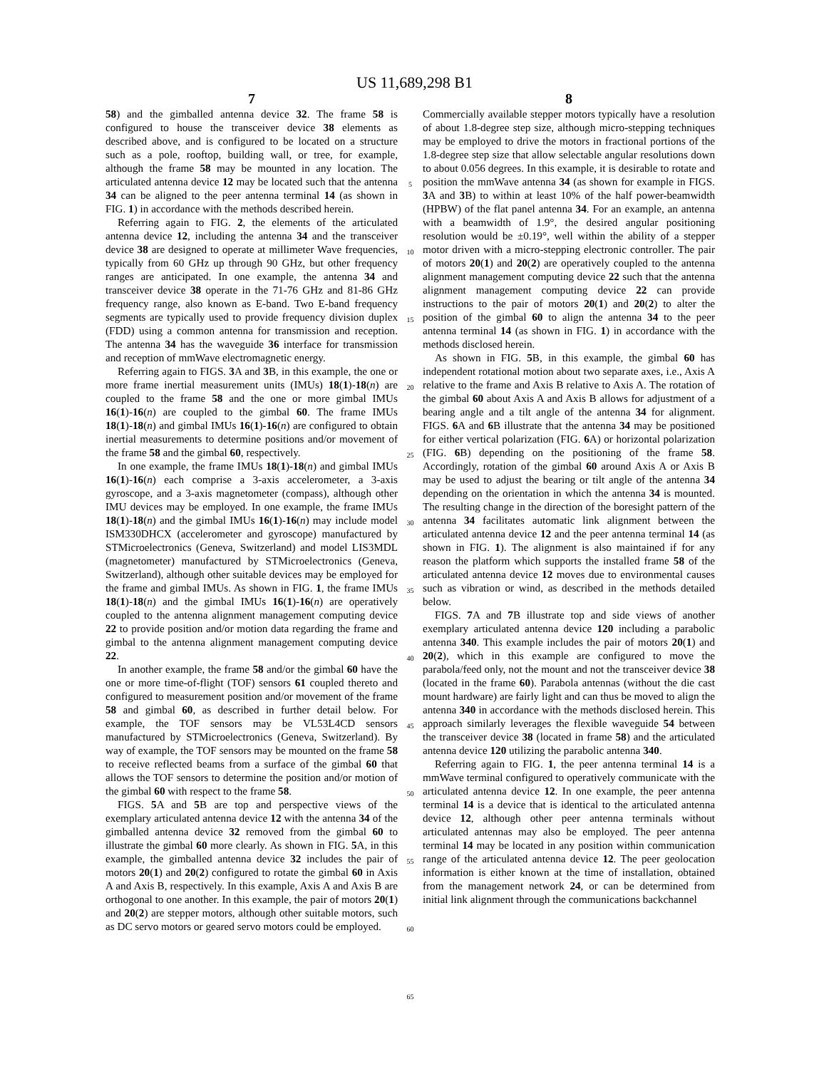US 11,689,298 B1
7
58) and the gimballed antenna device 32. The frame 58 is configured to house the transceiver device 38 elements as described above, and is configured to be located on a structure such as a pole, rooftop, building wall, or tree, for example, although the frame 58 may be mounted in any location. The articulated antenna device 12 may be located such that the antenna 34 can be aligned to the peer antenna terminal 14 (as shown in FIG. 1) in accordance with the methods described herein.
Referring again to FIG. 2, the elements of the articulated antenna device 12, including the antenna 34 and the transceiver device 38 are designed to operate at millimeter Wave frequencies, typically from 60 GHz up through 90 GHz, but other frequency ranges are anticipated. In one example, the antenna 34 and transceiver device 38 operate in the 71-76 GHz and 81-86 GHz frequency range, also known as E-band. Two E-band frequency segments are typically used to provide frequency division duplex (FDD) using a common antenna for transmission and reception. The antenna 34 has the waveguide 36 interface for transmission and reception of mmWave electromagnetic energy.
Referring again to FIGS. 3 A and 3 B, in this example, the one or more frame inertial measurement units (IMUs) 18(1)-18(n) are coupled to the frame 58 and the one or more gimbal IMUs 16(1)-16(n) are coupled to the gimbal 60. The frame IMUs 18(1)-18(n) and gimbal IMUs 16(1)-16(n) are configured to obtain inertial measurements to determine positions and/or movement of the frame 58 and the gimbal 60, respectively.
In one example, the frame IMUs 18(1)-18(n) and gimbal IMUs 16(1)-16(n) each comprise a 3-axis accelerometer, a 3-axis gyroscope, and a 3-axis magnetometer (compass), although other IMU devices may be employed. In one example, the frame IMUs 18(1)-18(n) and the gimbal IMUs 16(1)-16(n) may include model ISM330DHCX (accelerometer and gyroscope) manufactured by STMicroelectronics (Geneva, Switzerland) and model LIS3MDL (magnetometer) manufactured by STMicroelectronics (Geneva, Switzerland), although other suitable devices may be employed for the frame and gimbal IMUs. As shown in FIG. 1, the frame IMUs 18(1)-18(n) and the gimbal IMUs 16(1)-16(n) are operatively coupled to the antenna alignment management computing device 22 to provide position and/or motion data regarding the frame and gimbal to the antenna alignment management computing device 22.
In another example, the frame 58 and/or the gimbal 60 have the one or more time-of-flight (TOF) sensors 61 coupled thereto and configured to measurement position and/or movement of the frame 58 and gimbal 60, as described in further detail below. For example, the TOF sensors may be VL53L4CD sensors manufactured by STMicroelectronics (Geneva, Switzerland). By way of example, the TOF sensors may be mounted on the frame 58 to receive reflected beams from a surface of the gimbal 60 that allows the TOF sensors to determine the position and/or motion of the gimbal 60 with respect to the frame 58.
FIGS. 5 A and 5 B are top and perspective views of the exemplary articulated antenna device 12 with the antenna 34 of the gimballed antenna device 32 removed from the gimbal 60 to illustrate the gimbal 60 more clearly. As shown in FIG. 5 A, in this example, the gimballed antenna device 32 includes the pair of motors 20(1) and 20(2) configured to rotate the gimbal 60 in Axis A and Axis B, respectively. In this example, Axis A and Axis B are orthogonal to one another. In this example, the pair of motors 20(1) and 20(2) are stepper motors, although other suitable motors, such as DC servo motors or geared servo motors could be employed.
5
10
15
20
25
30
35
40
45
50
55
60
65
8
Commercially available stepper motors typically have a resolution of about 1.8-degree step size, although micro-stepping techniques may be employed to drive the motors in fractional portions of the 1.8-degree step size that allow selectable angular resolutions down to about 0.056 degrees. In this example, it is desirable to rotate and position the mmWave antenna 34 (as shown for example in FIGS. 3 A and 3 B) to within at least 10% of the half power-beamwidth (HPBW) of the flat panel antenna 34. For an example, an antenna with a beamwidth of 1.9°, the desired angular positioning resolution would be ±0.19°, well within the ability of a stepper motor driven with a micro-stepping electronic controller. The pair of motors 20(1) and 20(2) are operatively coupled to the antenna alignment management computing device 22 such that the antenna alignment management computing device 22 can provide instructions to the pair of motors 20(1) and 20(2) to alter the position of the gimbal 60 to align the antenna 34 to the peer antenna terminal 14 (as shown in FIG. 1) in accordance with the methods disclosed herein.
As shown in FIG. 5 B, in this example, the gimbal 60 has independent rotational motion about two separate axes, i.e., Axis A relative to the frame and Axis B relative to Axis A. The rotation of the gimbal 60 about Axis A and Axis B allows for adjustment of a bearing angle and a tilt angle of the antenna 34 for alignment. FIGS. 6 A and 6 B illustrate that the antenna 34 may be positioned for either vertical polarization (FIG. 6 A) or horizontal polarization (FIG. 6 B) depending on the positioning of the frame 58. Accordingly, rotation of the gimbal 60 around Axis A or Axis B may be used to adjust the bearing or tilt angle of the antenna 34 depending on the orientation in which the antenna 34 is mounted. The resulting change in the direction of the boresight pattern of the antenna 34 facilitates automatic link alignment between the articulated antenna device 12 and the peer antenna terminal 14 (as shown in FIG. 1). The alignment is also maintained if for any reason the platform which supports the installed frame 58 of the articulated antenna device 12 moves due to environmental causes such as vibration or wind, as described in the methods detailed below.
FIGS. 7 A and 7 B illustrate top and side views of another exemplary articulated antenna device 120 including a parabolic antenna 340. This example includes the pair of motors 20(1) and 20(2), which in this example are configured to move the parabola/feed only, not the mount and not the transceiver device 38 (located in the frame 60). Parabola antennas (without the die cast mount hardware) are fairly light and can thus be moved to align the antenna 340 in accordance with the methods disclosed herein. This approach similarly leverages the flexible waveguide 54 between the transceiver device 38 (located in frame 58) and the articulated antenna device 120 utilizing the parabolic antenna 340.
Referring again to FIG. 1, the peer antenna terminal 14 is a mmWave terminal configured to operatively communicate with the articulated antenna device 12. In one example, the peer antenna terminal 14 is a device that is identical to the articulated antenna device 12, although other peer antenna terminals without articulated antennas may also be employed. The peer antenna terminal 14 may be located in any position within communication range of the articulated antenna device 12. The peer geolocation information is either known at the time of installation, obtained from the management network 24, or can be determined from initial link alignment through the communications backchannel